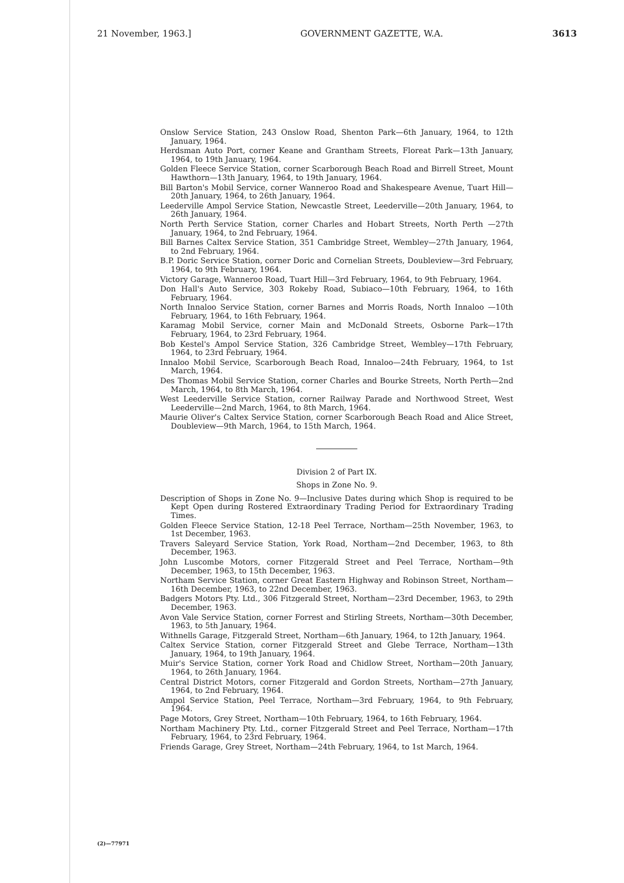21 November, 1963.] GOVERNMENT GAZETTE, W.A. 3613
Onslow Service Station, 243 Onslow Road, Shenton Park—6th January, 1964, to 12th January, 1964.
Herdsman Auto Port, corner Keane and Grantham Streets, Floreat Park—13th January, 1964, to 19th January, 1964.
Golden Fleece Service Station, corner Scarborough Beach Road and Birrell Street, Mount Hawthorn—13th January, 1964, to 19th January, 1964.
Bill Barton's Mobil Service, corner Wanneroo Road and Shakespeare Avenue, Tuart Hill—20th January, 1964, to 26th January, 1964.
Leederville Ampol Service Station, Newcastle Street, Leederville—20th January, 1964, to 26th January, 1964.
North Perth Service Station, corner Charles and Hobart Streets, North Perth —27th January, 1964, to 2nd February, 1964.
Bill Barnes Caltex Service Station, 351 Cambridge Street, Wembley—27th January, 1964, to 2nd February, 1964.
B.P. Doric Service Station, corner Doric and Cornelian Streets, Doubleview—3rd February, 1964, to 9th February, 1964.
Victory Garage, Wanneroo Road, Tuart Hill—3rd February, 1964, to 9th February, 1964.
Don Hall's Auto Service, 303 Rokeby Road, Subiaco—10th February, 1964, to 16th February, 1964.
North Innaloo Service Station, corner Barnes and Morris Roads, North Innaloo —10th February, 1964, to 16th February, 1964.
Karamag Mobil Service, corner Main and McDonald Streets, Osborne Park—17th February, 1964, to 23rd February, 1964.
Bob Kestel's Ampol Service Station, 326 Cambridge Street, Wembley—17th February, 1964, to 23rd February, 1964.
Innaloo Mobil Service, Scarborough Beach Road, Innaloo—24th February, 1964, to 1st March, 1964.
Des Thomas Mobil Service Station, corner Charles and Bourke Streets, North Perth—2nd March, 1964, to 8th March, 1964.
West Leederville Service Station, corner Railway Parade and Northwood Street, West Leederville—2nd March, 1964, to 8th March, 1964.
Maurie Oliver's Caltex Service Station, corner Scarborough Beach Road and Alice Street, Doubleview—9th March, 1964, to 15th March, 1964.
Division 2 of Part IX.
Shops in Zone No. 9.
Description of Shops in Zone No. 9—Inclusive Dates during which Shop is required to be Kept Open during Rostered Extraordinary Trading Period for Extraordinary Trading Times.
Golden Fleece Service Station, 12-18 Peel Terrace, Northam—25th November, 1963, to 1st December, 1963.
Travers Saleyard Service Station, York Road, Northam—2nd December, 1963, to 8th December, 1963.
John Luscombe Motors, corner Fitzgerald Street and Peel Terrace, Northam—9th December, 1963, to 15th December, 1963.
Northam Service Station, corner Great Eastern Highway and Robinson Street, Northam—16th December, 1963, to 22nd December, 1963.
Badgers Motors Pty. Ltd., 306 Fitzgerald Street, Northam—23rd December, 1963, to 29th December, 1963.
Avon Vale Service Station, corner Forrest and Stirling Streets, Northam—30th December, 1963, to 5th January, 1964.
Withnells Garage, Fitzgerald Street, Northam—6th January, 1964, to 12th January, 1964.
Caltex Service Station, corner Fitzgerald Street and Glebe Terrace, Northam—13th January, 1964, to 19th January, 1964.
Muir's Service Station, corner York Road and Chidlow Street, Northam—20th January, 1964, to 26th January, 1964.
Central District Motors, corner Fitzgerald and Gordon Streets, Northam—27th January, 1964, to 2nd February, 1964.
Ampol Service Station, Peel Terrace, Northam—3rd February, 1964, to 9th February, 1964.
Page Motors, Grey Street, Northam—10th February, 1964, to 16th February, 1964.
Northam Machinery Pty. Ltd., corner Fitzgerald Street and Peel Terrace, Northam—17th February, 1964, to 23rd February, 1964.
Friends Garage, Grey Street, Northam—24th February, 1964, to 1st March, 1964.
(2)—77971